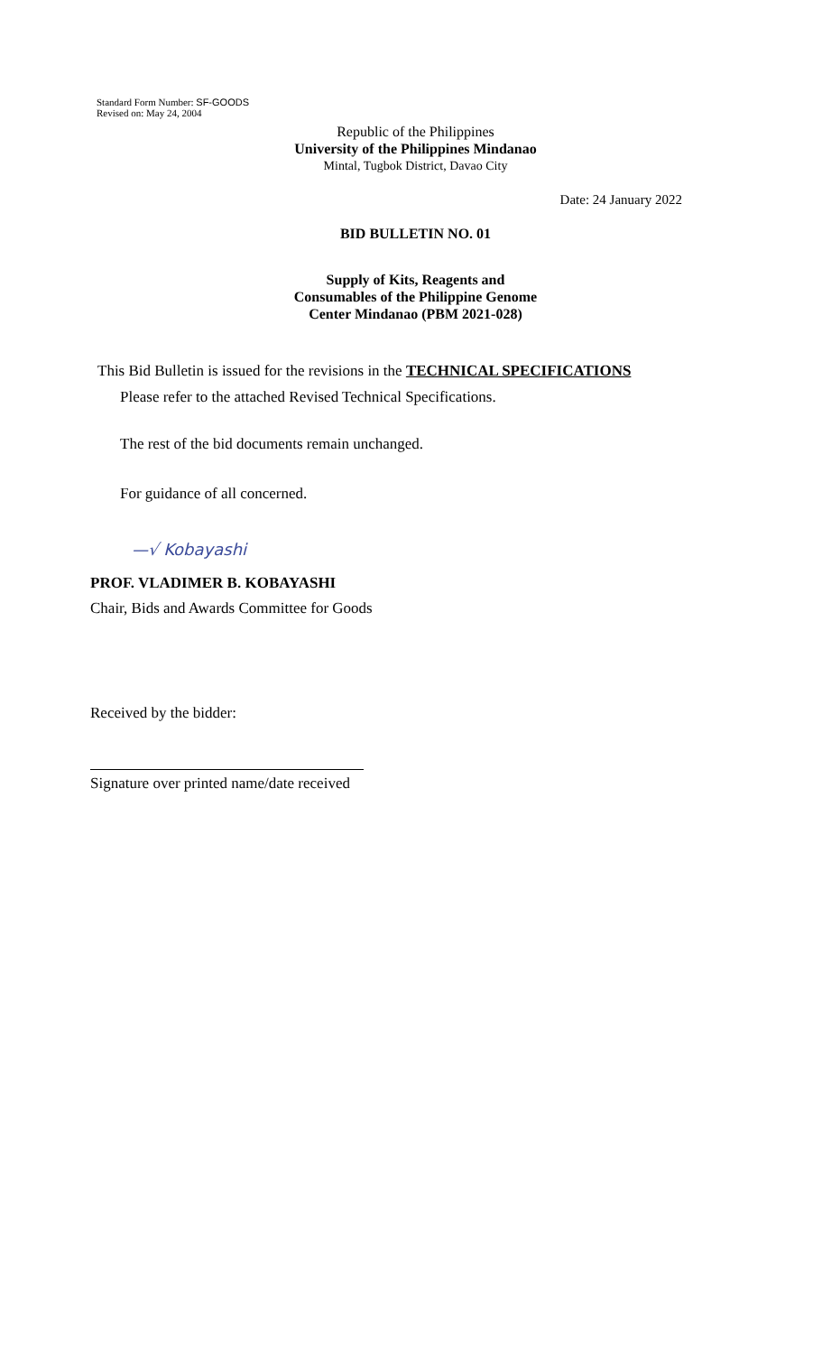Standard Form Number: SF-GOODS
Revised on: May 24, 2004
Republic of the Philippines
University of the Philippines Mindanao
Mintal, Tugbok District, Davao City
Date: 24 January 2022
BID BULLETIN NO. 01
Supply of Kits, Reagents and
Consumables of the Philippine Genome
Center Mindanao (PBM 2021-028)
This Bid Bulletin is issued for the revisions in the TECHNICAL SPECIFICATIONS
Please refer to the attached Revised Technical Specifications.
The rest of the bid documents remain unchanged.
For guidance of all concerned.
—√ Kobayashi
PROF. VLADIMER B. KOBAYASHI
Chair, Bids and Awards Committee for Goods
Received by the bidder:
Signature over printed name/date received